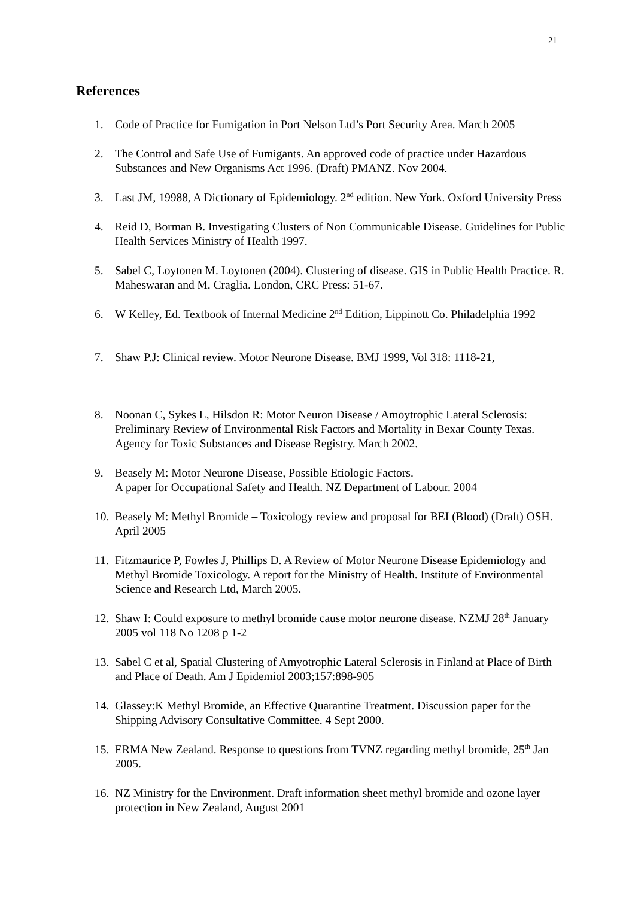21
References
1. Code of Practice for Fumigation in Port Nelson Ltd’s Port Security Area. March 2005
2. The Control and Safe Use of Fumigants. An approved code of practice under Hazardous Substances and New Organisms Act 1996. (Draft) PMANZ. Nov 2004.
3. Last JM, 19988, A Dictionary of Epidemiology. 2<sup>nd</sup> edition. New York. Oxford University Press
4. Reid D, Borman B. Investigating Clusters of Non Communicable Disease. Guidelines for Public Health Services Ministry of Health 1997.
5. Sabel C, Loytonen M. Loytonen (2004). Clustering of disease. GIS in Public Health Practice. R. Maheswaran and M. Craglia. London, CRC Press: 51-67.
6. W Kelley, Ed. Textbook of Internal Medicine 2<sup>nd</sup> Edition, Lippinott Co. Philadelphia 1992
7. Shaw P.J: Clinical review. Motor Neurone Disease. BMJ 1999, Vol 318: 1118-21,
8. Noonan C, Sykes L, Hilsdon R: Motor Neuron Disease / Amoytrophic Lateral Sclerosis: Preliminary Review of Environmental Risk Factors and Mortality in Bexar County Texas.
Agency for Toxic Substances and Disease Registry. March 2002.
9. Beasely M: Motor Neurone Disease, Possible Etiologic Factors.
A paper for Occupational Safety and Health. NZ Department of Labour. 2004
10. Beasely M: Methyl Bromide – Toxicology review and proposal for BEI (Blood) (Draft) OSH. April 2005
11. Fitzmaurice P, Fowles J, Phillips D. A Review of Motor Neurone Disease Epidemiology and Methyl Bromide Toxicology. A report for the Ministry of Health. Institute of Environmental Science and Research Ltd, March 2005.
12. Shaw I: Could exposure to methyl bromide cause motor neurone disease. NZMJ 28<sup>th</sup> January 2005 vol 118 No 1208 p 1-2
13. Sabel C et al, Spatial Clustering of Amyotrophic Lateral Sclerosis in Finland at Place of Birth and Place of Death. Am J Epidemiol 2003;157:898-905
14. Glassey:K Methyl Bromide, an Effective Quarantine Treatment. Discussion paper for the Shipping Advisory Consultative Committee. 4 Sept 2000.
15. ERMA New Zealand. Response to questions from TVNZ regarding methyl bromide, 25<sup>th</sup> Jan 2005.
16. NZ Ministry for the Environment. Draft information sheet methyl bromide and ozone layer protection in New Zealand, August 2001